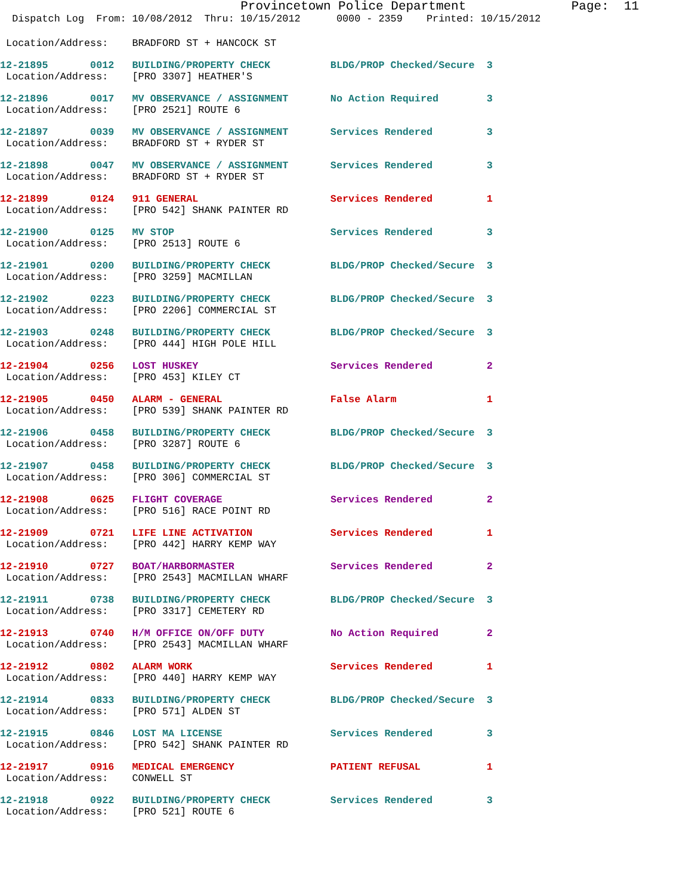Provincetown Police Department              Page:  11
  Dispatch Log  From: 10/08/2012  Thru: 10/15/2012      0000 - 2359    Printed: 10/15/2012
 Location/Address:    BRADFORD ST + HANCOCK ST
12-21895       0012   BUILDING/PROPERTY CHECK          BLDG/PROP Checked/Secure  3
 Location/Address:    [PRO 3307] HEATHER'S
12-21896       0017   MV OBSERVANCE / ASSIGNMENT       No Action Required        3
 Location/Address:    [PRO 2521] ROUTE 6
12-21897       0039   MV OBSERVANCE / ASSIGNMENT       Services Rendered         3
 Location/Address:    BRADFORD ST + RYDER ST
12-21898       0047   MV OBSERVANCE / ASSIGNMENT       Services Rendered         3
 Location/Address:    BRADFORD ST + RYDER ST
12-21899       0124   911 GENERAL                      Services Rendered         1
 Location/Address:    [PRO 542] SHANK PAINTER RD
12-21900       0125   MV STOP                          Services Rendered         3
 Location/Address:    [PRO 2513] ROUTE 6
12-21901       0200   BUILDING/PROPERTY CHECK          BLDG/PROP Checked/Secure  3
 Location/Address:    [PRO 3259] MACMILLAN
12-21902       0223   BUILDING/PROPERTY CHECK          BLDG/PROP Checked/Secure  3
 Location/Address:    [PRO 2206] COMMERCIAL ST
12-21903       0248   BUILDING/PROPERTY CHECK          BLDG/PROP Checked/Secure  3
 Location/Address:    [PRO 444] HIGH POLE HILL
12-21904       0256   LOST HUSKEY                      Services Rendered         2
 Location/Address:    [PRO 453] KILEY CT
12-21905       0450   ALARM - GENERAL                  False Alarm               1
 Location/Address:    [PRO 539] SHANK PAINTER RD
12-21906       0458   BUILDING/PROPERTY CHECK          BLDG/PROP Checked/Secure  3
 Location/Address:    [PRO 3287] ROUTE 6
12-21907       0458   BUILDING/PROPERTY CHECK          BLDG/PROP Checked/Secure  3
 Location/Address:    [PRO 306] COMMERCIAL ST
12-21908       0625   FLIGHT COVERAGE                  Services Rendered         2
 Location/Address:    [PRO 516] RACE POINT RD
12-21909       0721   LIFE LINE ACTIVATION             Services Rendered         1
 Location/Address:    [PRO 442] HARRY KEMP WAY
12-21910       0727   BOAT/HARBORMASTER                Services Rendered         2
 Location/Address:    [PRO 2543] MACMILLAN WHARF
12-21911       0738   BUILDING/PROPERTY CHECK          BLDG/PROP Checked/Secure  3
 Location/Address:    [PRO 3317] CEMETERY RD
12-21913       0740   H/M OFFICE ON/OFF DUTY           No Action Required        2
 Location/Address:    [PRO 2543] MACMILLAN WHARF
12-21912       0802   ALARM WORK                       Services Rendered         1
 Location/Address:    [PRO 440] HARRY KEMP WAY
12-21914       0833   BUILDING/PROPERTY CHECK          BLDG/PROP Checked/Secure  3
 Location/Address:    [PRO 571] ALDEN ST
12-21915       0846   LOST MA LICENSE                  Services Rendered         3
 Location/Address:    [PRO 542] SHANK PAINTER RD
12-21917       0916   MEDICAL EMERGENCY                PATIENT REFUSAL           1
 Location/Address:    CONWELL ST
12-21918       0922   BUILDING/PROPERTY CHECK          Services Rendered         3
 Location/Address:    [PRO 521] ROUTE 6